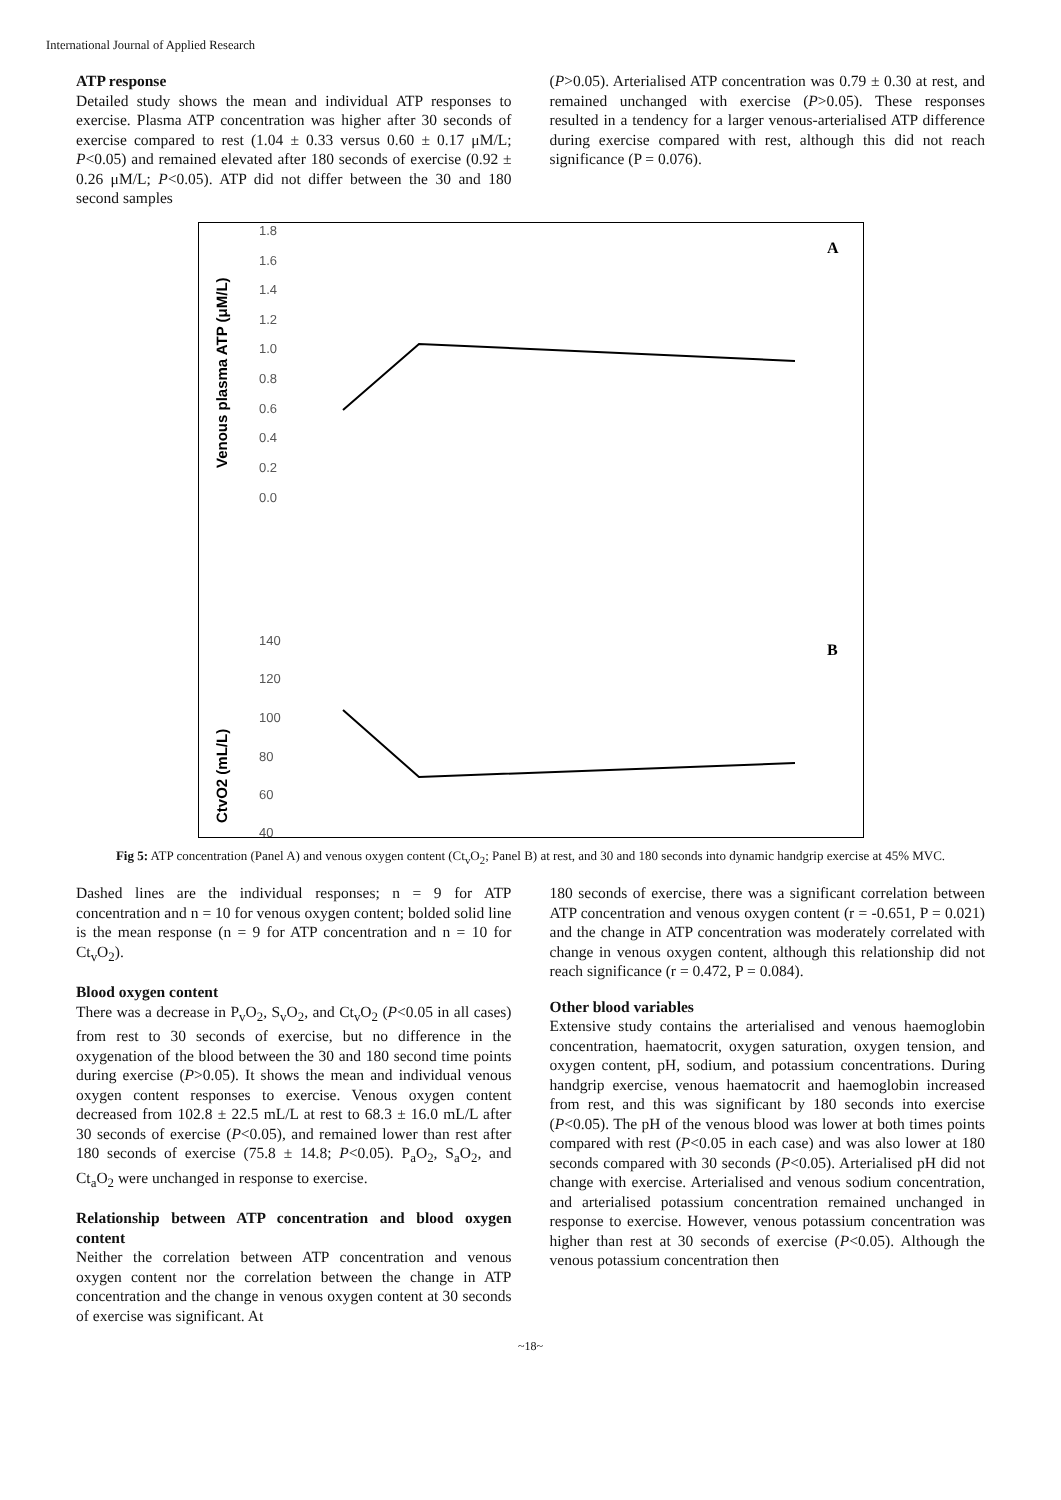International Journal of Applied Research
ATP response
Detailed study shows the mean and individual ATP responses to exercise. Plasma ATP concentration was higher after 30 seconds of exercise compared to rest (1.04 ± 0.33 versus 0.60 ± 0.17 μM/L; P<0.05) and remained elevated after 180 seconds of exercise (0.92 ± 0.26 μM/L; P<0.05). ATP did not differ between the 30 and 180 second samples
(P>0.05). Arterialised ATP concentration was 0.79 ± 0.30 at rest, and remained unchanged with exercise (P>0.05). These responses resulted in a tendency for a larger venous-arterialised ATP difference during exercise compared with rest, although this did not reach significance (P = 0.076).
1.8
1.6
1.4
1.2
1.0
0.8
0.6
0.4
0.2
0.0
Venous plasma ATP (μM/L)
A
140
120
100
80
60
40
CtvO2 (mL/L)
B
Fig 5: ATP concentration (Panel A) and venous oxygen content (Ct<sub>v</sub>O<sub>2</sub>; Panel B) at rest, and 30 and 180 seconds into dynamic handgrip exercise at 45% MVC.
Dashed lines are the individual responses; n = 9 for ATP concentration and n = 10 for venous oxygen content; bolded solid line is the mean response (n = 9 for ATP concentration and n = 10 for Ct<sub>v</sub>O<sub>2</sub>).
Blood oxygen content
There was a decrease in P<sub>v</sub>O<sub>2</sub>, S<sub>v</sub>O<sub>2</sub>, and Ct<sub>v</sub>O<sub>2</sub> (P<0.05 in all cases) from rest to 30 seconds of exercise, but no difference in the oxygenation of the blood between the 30 and 180 second time points during exercise (P>0.05). It shows the mean and individual venous oxygen content responses to exercise. Venous oxygen content decreased from 102.8 ± 22.5 mL/L at rest to 68.3 ± 16.0 mL/L after 30 seconds of exercise (P<0.05), and remained lower than rest after 180 seconds of exercise (75.8 ± 14.8; P<0.05). P<sub>a</sub>O<sub>2</sub>, S<sub>a</sub>O<sub>2</sub>, and Ct<sub>a</sub>O<sub>2</sub> were unchanged in response to exercise.
Relationship between ATP concentration and blood oxygen content
Neither the correlation between ATP concentration and venous oxygen content nor the correlation between the change in ATP concentration and the change in venous oxygen content at 30 seconds of exercise was significant. At
180 seconds of exercise, there was a significant correlation between ATP concentration and venous oxygen content (r = -0.651, P = 0.021) and the change in ATP concentration was moderately correlated with change in venous oxygen content, although this relationship did not reach significance (r = 0.472, P = 0.084).
Other blood variables
Extensive study contains the arterialised and venous haemoglobin concentration, haematocrit, oxygen saturation, oxygen tension, and oxygen content, pH, sodium, and potassium concentrations. During handgrip exercise, venous haematocrit and haemoglobin increased from rest, and this was significant by 180 seconds into exercise (P<0.05). The pH of the venous blood was lower at both times points compared with rest (P<0.05 in each case) and was also lower at 180 seconds compared with 30 seconds (P<0.05). Arterialised pH did not change with exercise. Arterialised and venous sodium concentration, and arterialised potassium concentration remained unchanged in response to exercise. However, venous potassium concentration was higher than rest at 30 seconds of exercise (P<0.05). Although the venous potassium concentration then
~18~